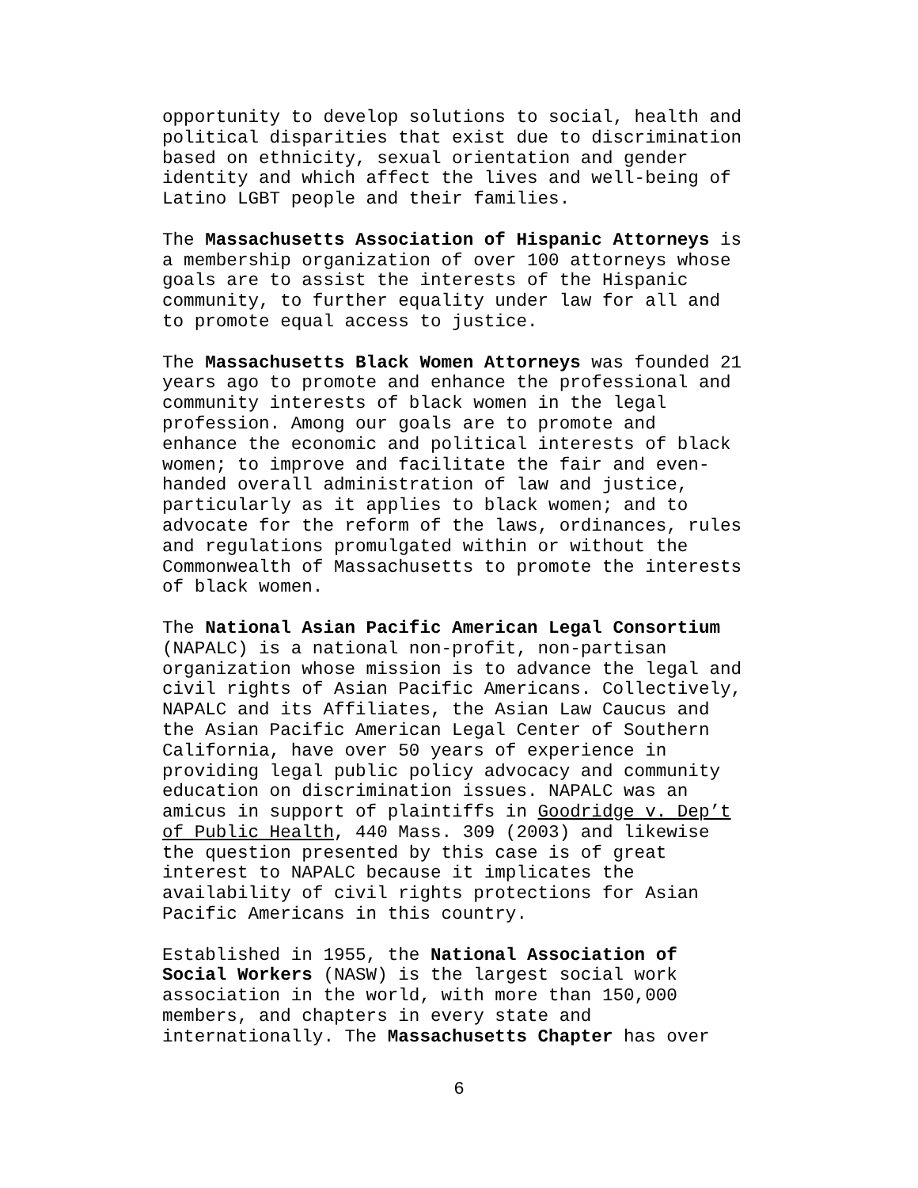opportunity to develop solutions to social, health and political disparities that exist due to discrimination based on ethnicity, sexual orientation and gender identity and which affect the lives and well-being of Latino LGBT people and their families.
The Massachusetts Association of Hispanic Attorneys is a membership organization of over 100 attorneys whose goals are to assist the interests of the Hispanic community, to further equality under law for all and to promote equal access to justice.
The Massachusetts Black Women Attorneys was founded 21 years ago to promote and enhance the professional and community interests of black women in the legal profession. Among our goals are to promote and enhance the economic and political interests of black women; to improve and facilitate the fair and even- handed overall administration of law and justice, particularly as it applies to black women; and to advocate for the reform of the laws, ordinances, rules and regulations promulgated within or without the Commonwealth of Massachusetts to promote the interests of black women.
The National Asian Pacific American Legal Consortium (NAPALC) is a national non-profit, non-partisan organization whose mission is to advance the legal and civil rights of Asian Pacific Americans. Collectively, NAPALC and its Affiliates, the Asian Law Caucus and the Asian Pacific American Legal Center of Southern California, have over 50 years of experience in providing legal public policy advocacy and community education on discrimination issues. NAPALC was an amicus in support of plaintiffs in Goodridge v. Dep’t of Public Health, 440 Mass. 309 (2003) and likewise the question presented by this case is of great interest to NAPALC because it implicates the availability of civil rights protections for Asian Pacific Americans in this country.
Established in 1955, the National Association of Social Workers (NASW) is the largest social work association in the world, with more than 150,000 members, and chapters in every state and internationally. The Massachusetts Chapter has over
6